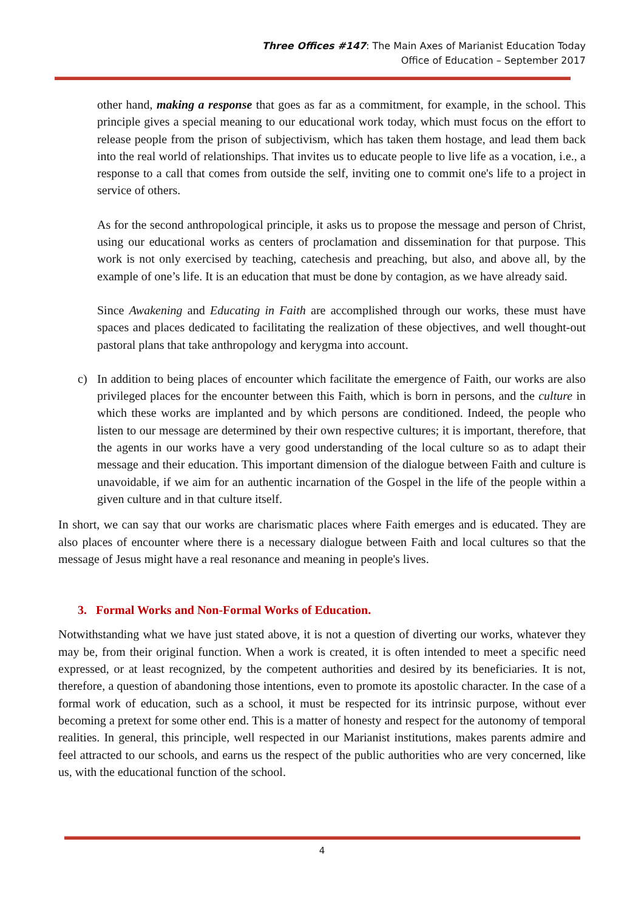Three Offices #147: The Main Axes of Marianist Education Today
Office of Education – September 2017
other hand, making a response that goes as far as a commitment, for example, in the school. This principle gives a special meaning to our educational work today, which must focus on the effort to release people from the prison of subjectivism, which has taken them hostage, and lead them back into the real world of relationships. That invites us to educate people to live life as a vocation, i.e., a response to a call that comes from outside the self, inviting one to commit one's life to a project in service of others.
As for the second anthropological principle, it asks us to propose the message and person of Christ, using our educational works as centers of proclamation and dissemination for that purpose. This work is not only exercised by teaching, catechesis and preaching, but also, and above all, by the example of one’s life. It is an education that must be done by contagion, as we have already said.
Since Awakening and Educating in Faith are accomplished through our works, these must have spaces and places dedicated to facilitating the realization of these objectives, and well thought-out pastoral plans that take anthropology and kerygma into account.
c) In addition to being places of encounter which facilitate the emergence of Faith, our works are also privileged places for the encounter between this Faith, which is born in persons, and the culture in which these works are implanted and by which persons are conditioned. Indeed, the people who listen to our message are determined by their own respective cultures; it is important, therefore, that the agents in our works have a very good understanding of the local culture so as to adapt their message and their education. This important dimension of the dialogue between Faith and culture is unavoidable, if we aim for an authentic incarnation of the Gospel in the life of the people within a given culture and in that culture itself.
In short, we can say that our works are charismatic places where Faith emerges and is educated. They are also places of encounter where there is a necessary dialogue between Faith and local cultures so that the message of Jesus might have a real resonance and meaning in people's lives.
3. Formal Works and Non-Formal Works of Education.
Notwithstanding what we have just stated above, it is not a question of diverting our works, whatever they may be, from their original function. When a work is created, it is often intended to meet a specific need expressed, or at least recognized, by the competent authorities and desired by its beneficiaries. It is not, therefore, a question of abandoning those intentions, even to promote its apostolic character. In the case of a formal work of education, such as a school, it must be respected for its intrinsic purpose, without ever becoming a pretext for some other end. This is a matter of honesty and respect for the autonomy of temporal realities. In general, this principle, well respected in our Marianist institutions, makes parents admire and feel attracted to our schools, and earns us the respect of the public authorities who are very concerned, like us, with the educational function of the school.
4